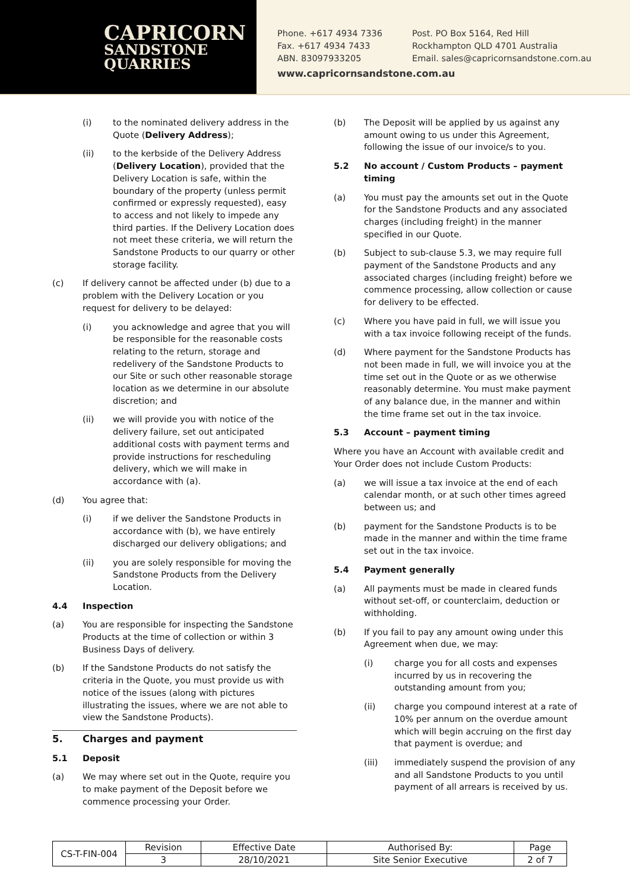CAPRICORN
SANDSTONE
QUARRIES
Phone. +617 4934 7336
Fax. +617 4934 7433
ABN. 83097933205
Post. PO Box 5164, Red Hill
Rockhampton QLD 4701 Australia
Email. sales@capricornsandstone.com.au
www.capricornsandstone.com.au
(i) to the nominated delivery address in the Quote (Delivery Address);
(ii) to the kerbside of the Delivery Address (Delivery Location), provided that the Delivery Location is safe, within the boundary of the property (unless permit confirmed or expressly requested), easy to access and not likely to impede any third parties. If the Delivery Location does not meet these criteria, we will return the Sandstone Products to our quarry or other storage facility.
(c) If delivery cannot be affected under (b) due to a problem with the Delivery Location or you request for delivery to be delayed:
(i) you acknowledge and agree that you will be responsible for the reasonable costs relating to the return, storage and redelivery of the Sandstone Products to our Site or such other reasonable storage location as we determine in our absolute discretion; and
(ii) we will provide you with notice of the delivery failure, set out anticipated additional costs with payment terms and provide instructions for rescheduling delivery, which we will make in accordance with (a).
(d) You agree that:
(i) if we deliver the Sandstone Products in accordance with (b), we have entirely discharged our delivery obligations; and
(ii) you are solely responsible for moving the Sandstone Products from the Delivery Location.
4.4 Inspection
(a) You are responsible for inspecting the Sandstone Products at the time of collection or within 3 Business Days of delivery.
(b) If the Sandstone Products do not satisfy the criteria in the Quote, you must provide us with notice of the issues (along with pictures illustrating the issues, where we are not able to view the Sandstone Products).
5. Charges and payment
5.1 Deposit
(a) We may where set out in the Quote, require you to make payment of the Deposit before we commence processing your Order.
(b) The Deposit will be applied by us against any amount owing to us under this Agreement, following the issue of our invoice/s to you.
5.2 No account / Custom Products – payment timing
(a) You must pay the amounts set out in the Quote for the Sandstone Products and any associated charges (including freight) in the manner specified in our Quote.
(b) Subject to sub-clause 5.3, we may require full payment of the Sandstone Products and any associated charges (including freight) before we commence processing, allow collection or cause for delivery to be effected.
(c) Where you have paid in full, we will issue you with a tax invoice following receipt of the funds.
(d) Where payment for the Sandstone Products has not been made in full, we will invoice you at the time set out in the Quote or as we otherwise reasonably determine. You must make payment of any balance due, in the manner and within the time frame set out in the tax invoice.
5.3 Account – payment timing
Where you have an Account with available credit and Your Order does not include Custom Products:
(a) we will issue a tax invoice at the end of each calendar month, or at such other times agreed between us; and
(b) payment for the Sandstone Products is to be made in the manner and within the time frame set out in the tax invoice.
5.4 Payment generally
(a) All payments must be made in cleared funds without set-off, or counterclaim, deduction or withholding.
(b) If you fail to pay any amount owing under this Agreement when due, we may:
(i) charge you for all costs and expenses incurred by us in recovering the outstanding amount from you;
(ii) charge you compound interest at a rate of 10% per annum on the overdue amount which will begin accruing on the first day that payment is overdue; and
(iii) immediately suspend the provision of any and all Sandstone Products to you until payment of all arrears is received by us.
| CS-T-FIN-004 | Revision | Effective Date | Authorised By: | Page |
| | 3 | 28/10/2021 | Site Senior Executive | 2 of 7 |